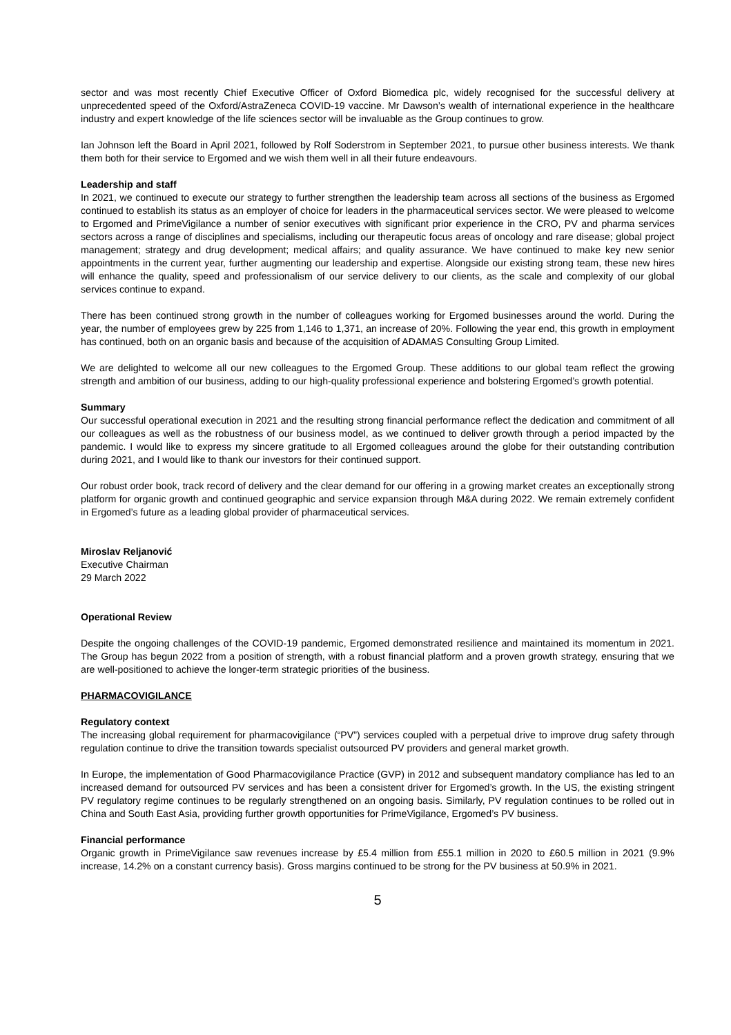sector and was most recently Chief Executive Officer of Oxford Biomedica plc, widely recognised for the successful delivery at unprecedented speed of the Oxford/AstraZeneca COVID-19 vaccine. Mr Dawson’s wealth of international experience in the healthcare industry and expert knowledge of the life sciences sector will be invaluable as the Group continues to grow.
Ian Johnson left the Board in April 2021, followed by Rolf Soderstrom in September 2021, to pursue other business interests. We thank them both for their service to Ergomed and we wish them well in all their future endeavours.
Leadership and staff
In 2021, we continued to execute our strategy to further strengthen the leadership team across all sections of the business as Ergomed continued to establish its status as an employer of choice for leaders in the pharmaceutical services sector. We were pleased to welcome to Ergomed and PrimeVigilance a number of senior executives with significant prior experience in the CRO, PV and pharma services sectors across a range of disciplines and specialisms, including our therapeutic focus areas of oncology and rare disease; global project management; strategy and drug development; medical affairs; and quality assurance. We have continued to make key new senior appointments in the current year, further augmenting our leadership and expertise. Alongside our existing strong team, these new hires will enhance the quality, speed and professionalism of our service delivery to our clients, as the scale and complexity of our global services continue to expand.
There has been continued strong growth in the number of colleagues working for Ergomed businesses around the world. During the year, the number of employees grew by 225 from 1,146 to 1,371, an increase of 20%. Following the year end, this growth in employment has continued, both on an organic basis and because of the acquisition of ADAMAS Consulting Group Limited.
We are delighted to welcome all our new colleagues to the Ergomed Group. These additions to our global team reflect the growing strength and ambition of our business, adding to our high-quality professional experience and bolstering Ergomed’s growth potential.
Summary
Our successful operational execution in 2021 and the resulting strong financial performance reflect the dedication and commitment of all our colleagues as well as the robustness of our business model, as we continued to deliver growth through a period impacted by the pandemic. I would like to express my sincere gratitude to all Ergomed colleagues around the globe for their outstanding contribution during 2021, and I would like to thank our investors for their continued support.
Our robust order book, track record of delivery and the clear demand for our offering in a growing market creates an exceptionally strong platform for organic growth and continued geographic and service expansion through M&A during 2022. We remain extremely confident in Ergomed’s future as a leading global provider of pharmaceutical services.
Miroslav Reljanović
Executive Chairman
29 March 2022
Operational Review
Despite the ongoing challenges of the COVID-19 pandemic, Ergomed demonstrated resilience and maintained its momentum in 2021. The Group has begun 2022 from a position of strength, with a robust financial platform and a proven growth strategy, ensuring that we are well-positioned to achieve the longer-term strategic priorities of the business.
PHARMACOVIGILANCE
Regulatory context
The increasing global requirement for pharmacovigilance (“PV”) services coupled with a perpetual drive to improve drug safety through regulation continue to drive the transition towards specialist outsourced PV providers and general market growth.
In Europe, the implementation of Good Pharmacovigilance Practice (GVP) in 2012 and subsequent mandatory compliance has led to an increased demand for outsourced PV services and has been a consistent driver for Ergomed’s growth. In the US, the existing stringent PV regulatory regime continues to be regularly strengthened on an ongoing basis. Similarly, PV regulation continues to be rolled out in China and South East Asia, providing further growth opportunities for PrimeVigilance, Ergomed’s PV business.
Financial performance
Organic growth in PrimeVigilance saw revenues increase by £5.4 million from £55.1 million in 2020 to £60.5 million in 2021 (9.9% increase, 14.2% on a constant currency basis). Gross margins continued to be strong for the PV business at 50.9% in 2021.
5